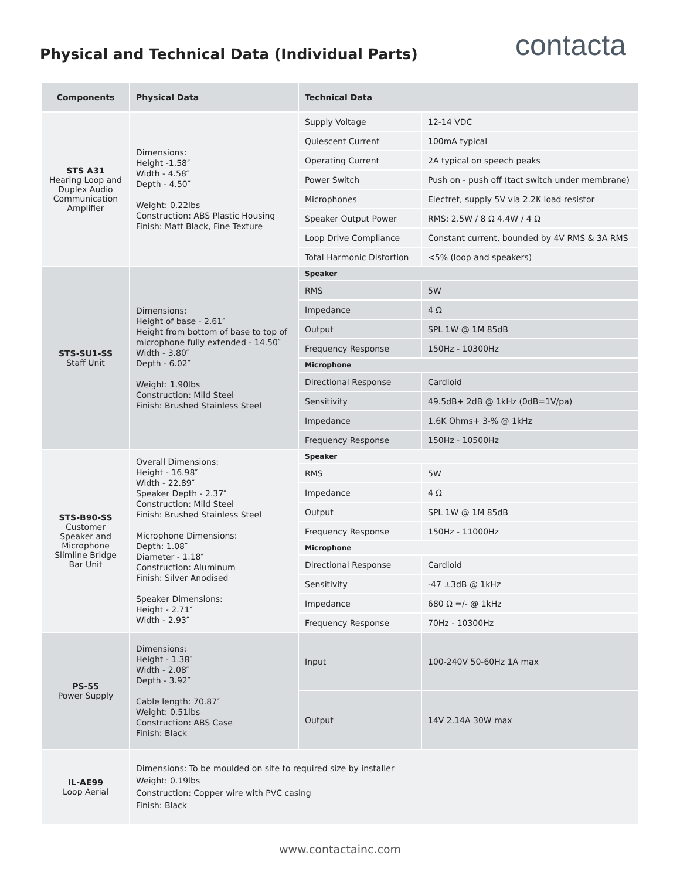Physical and Technical Data (Individual Parts)
contacta
| Components | Physical Data | Technical Data | |
| --- | --- | --- | --- |
| STS A31 Hearing Loop and Duplex Audio Communication Amplifier | Dimensions: Height -1.58″ Width - 4.58″ Depth - 4.50″ Weight: 0.22lbs Construction: ABS Plastic Housing Finish: Matt Black, Fine Texture | Supply Voltage | 12-14 VDC |
| | | Quiescent Current | 100mA typical |
| | | Operating Current | 2A typical on speech peaks |
| | | Power Switch | Push on - push off (tact switch under membrane) |
| | | Microphones | Electret, supply 5V via 2.2K load resistor |
| | | Speaker Output Power | RMS: 2.5W / 8 Ω 4.4W / 4 Ω |
| | | Loop Drive Compliance | Constant current, bounded by 4V RMS & 3A RMS |
| | | Total Harmonic Distortion | <5% (loop and speakers) |
| STS-SU1-SS Staff Unit | Dimensions: Height of base - 2.61″ Height from bottom of base to top of microphone fully extended - 14.50″ Width - 3.80″ Depth - 6.02″ Weight: 1.90lbs Construction: Mild Steel Finish: Brushed Stainless Steel | Speaker | |
| | | RMS | 5W |
| | | Impedance | 4 Ω |
| | | Output | SPL 1W @ 1M 85dB |
| | | Frequency Response | 150Hz - 10300Hz |
| | | Microphone | |
| | | Directional Response | Cardioid |
| | | Sensitivity | 49.5dB+ 2dB @ 1kHz (0dB=1V/pa) |
| | | Impedance | 1.6K Ohms+ 3-% @ 1kHz |
| | | Frequency Response | 150Hz - 10500Hz |
| STS-B90-SS Customer Speaker and Microphone Slimline Bridge Bar Unit | Overall Dimensions: Height - 16.98″ Width - 22.89″ Speaker Depth - 2.37″ Construction: Mild Steel Finish: Brushed Stainless Steel Microphone Dimensions: Depth: 1.08″ Diameter - 1.18″ Construction: Aluminum Finish: Silver Anodised Speaker Dimensions: Height - 2.71″ Width - 2.93″ | Speaker | |
| | | RMS | 5W |
| | | Impedance | 4 Ω |
| | | Output | SPL 1W @ 1M 85dB |
| | | Frequency Response | 150Hz - 11000Hz |
| | | Microphone | |
| | | Directional Response | Cardioid |
| | | Sensitivity | -47 ±3dB @ 1kHz |
| | | Impedance | 680 Ω =/- @ 1kHz |
| | | Frequency Response | 70Hz - 10300Hz |
| PS-55 Power Supply | Dimensions: Height - 1.38″ Width - 2.08″ Depth - 3.92″ Cable length: 70.87″ Weight: 0.51lbs Construction: ABS Case Finish: Black | Input | 100-240V 50-60Hz 1A max |
| | | Output | 14V 2.14A 30W max |
| IL-AE99 Loop Aerial | Dimensions: To be moulded on site to required size by installer Weight: 0.19lbs Construction: Copper wire with PVC casing Finish: Black | | |
www.contactainc.com